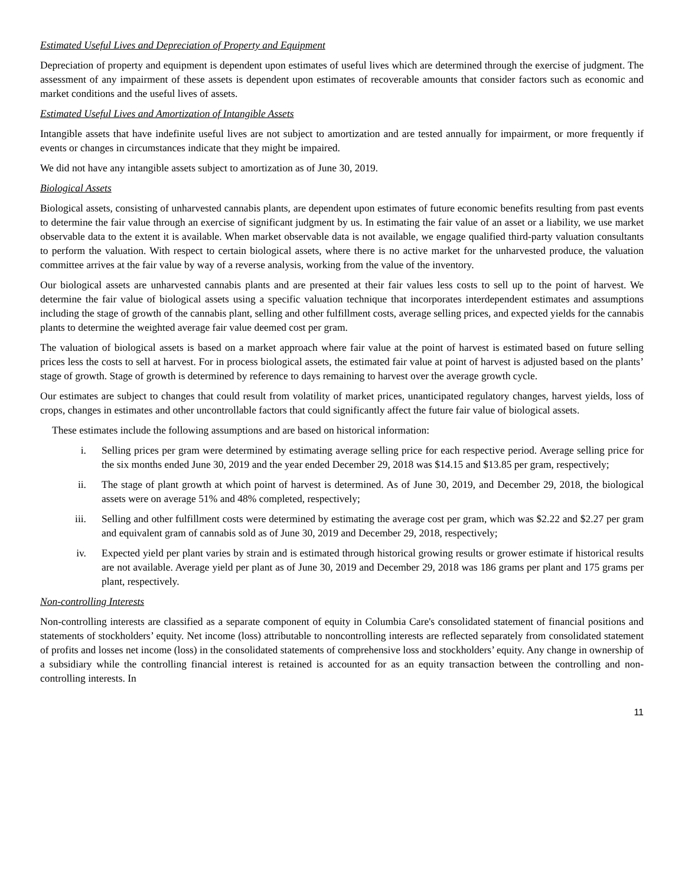Estimated Useful Lives and Depreciation of Property and Equipment
Depreciation of property and equipment is dependent upon estimates of useful lives which are determined through the exercise of judgment. The assessment of any impairment of these assets is dependent upon estimates of recoverable amounts that consider factors such as economic and market conditions and the useful lives of assets.
Estimated Useful Lives and Amortization of Intangible Assets
Intangible assets that have indefinite useful lives are not subject to amortization and are tested annually for impairment, or more frequently if events or changes in circumstances indicate that they might be impaired.
We did not have any intangible assets subject to amortization as of June 30, 2019.
Biological Assets
Biological assets, consisting of unharvested cannabis plants, are dependent upon estimates of future economic benefits resulting from past events to determine the fair value through an exercise of significant judgment by us. In estimating the fair value of an asset or a liability, we use market observable data to the extent it is available. When market observable data is not available, we engage qualified third-party valuation consultants to perform the valuation. With respect to certain biological assets, where there is no active market for the unharvested produce, the valuation committee arrives at the fair value by way of a reverse analysis, working from the value of the inventory.
Our biological assets are unharvested cannabis plants and are presented at their fair values less costs to sell up to the point of harvest. We determine the fair value of biological assets using a specific valuation technique that incorporates interdependent estimates and assumptions including the stage of growth of the cannabis plant, selling and other fulfillment costs, average selling prices, and expected yields for the cannabis plants to determine the weighted average fair value deemed cost per gram.
The valuation of biological assets is based on a market approach where fair value at the point of harvest is estimated based on future selling prices less the costs to sell at harvest. For in process biological assets, the estimated fair value at point of harvest is adjusted based on the plants’ stage of growth. Stage of growth is determined by reference to days remaining to harvest over the average growth cycle.
Our estimates are subject to changes that could result from volatility of market prices, unanticipated regulatory changes, harvest yields, loss of crops, changes in estimates and other uncontrollable factors that could significantly affect the future fair value of biological assets.
These estimates include the following assumptions and are based on historical information:
i. Selling prices per gram were determined by estimating average selling price for each respective period. Average selling price for the six months ended June 30, 2019 and the year ended December 29, 2018 was $14.15 and $13.85 per gram, respectively;
ii. The stage of plant growth at which point of harvest is determined. As of June 30, 2019, and December 29, 2018, the biological assets were on average 51% and 48% completed, respectively;
iii. Selling and other fulfillment costs were determined by estimating the average cost per gram, which was $2.22 and $2.27 per gram and equivalent gram of cannabis sold as of June 30, 2019 and December 29, 2018, respectively;
iv. Expected yield per plant varies by strain and is estimated through historical growing results or grower estimate if historical results are not available. Average yield per plant as of June 30, 2019 and December 29, 2018 was 186 grams per plant and 175 grams per plant, respectively.
Non-controlling Interests
Non-controlling interests are classified as a separate component of equity in Columbia Care's consolidated statement of financial positions and statements of stockholders’ equity. Net income (loss) attributable to noncontrolling interests are reflected separately from consolidated statement of profits and losses net income (loss) in the consolidated statements of comprehensive loss and stockholders’ equity. Any change in ownership of a subsidiary while the controlling financial interest is retained is accounted for as an equity transaction between the controlling and non-controlling interests. In
11